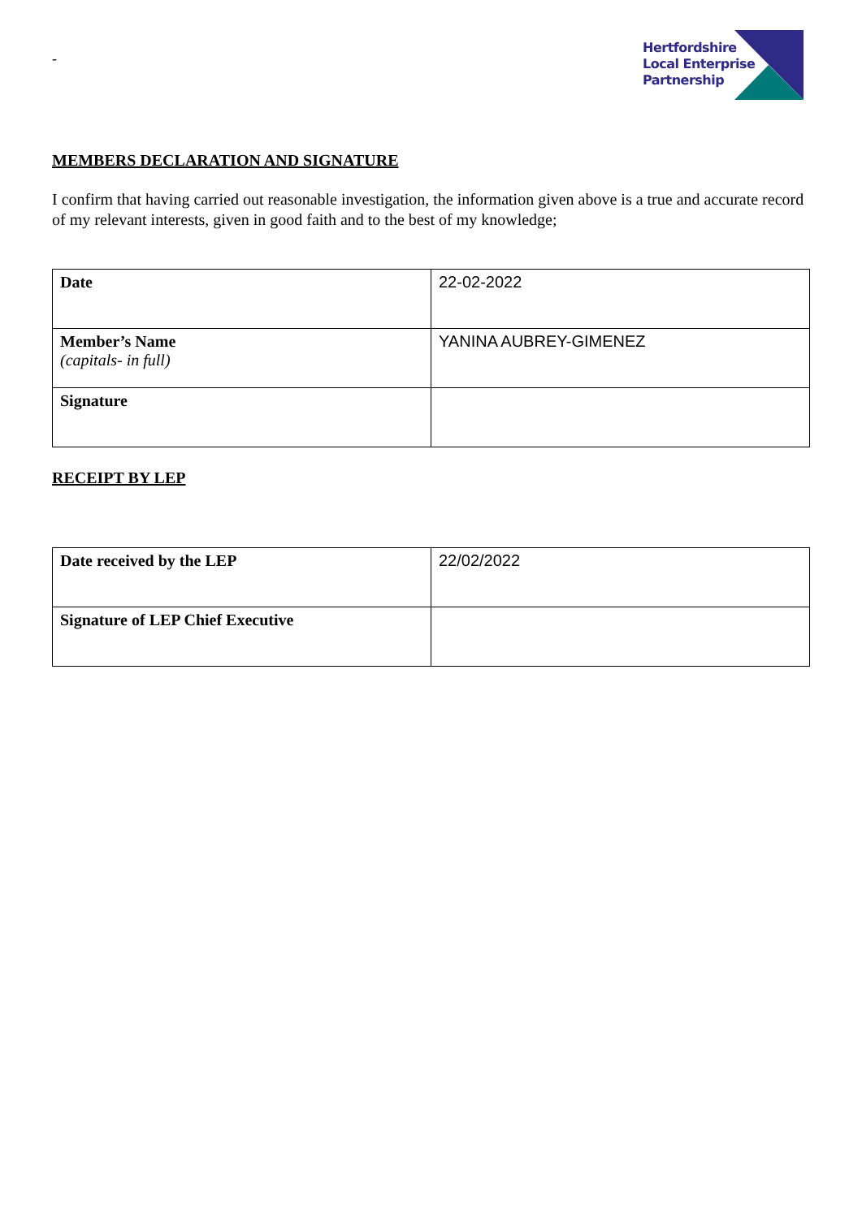-
Hertfordshire
Local Enterprise
Partnership
MEMBERS DECLARATION AND SIGNATURE
I confirm that having carried out reasonable investigation, the information given above is a true and accurate record of my relevant interests, given in good faith and to the best of my knowledge;
| Date | 22-02-2022 |
| Member’s Name (capitals- in full) | YANINA AUBREY-GIMENEZ |
| Signature | |
RECEIPT BY LEP
| Date received by the LEP | 22/02/2022 |
| Signature of LEP Chief Executive | |